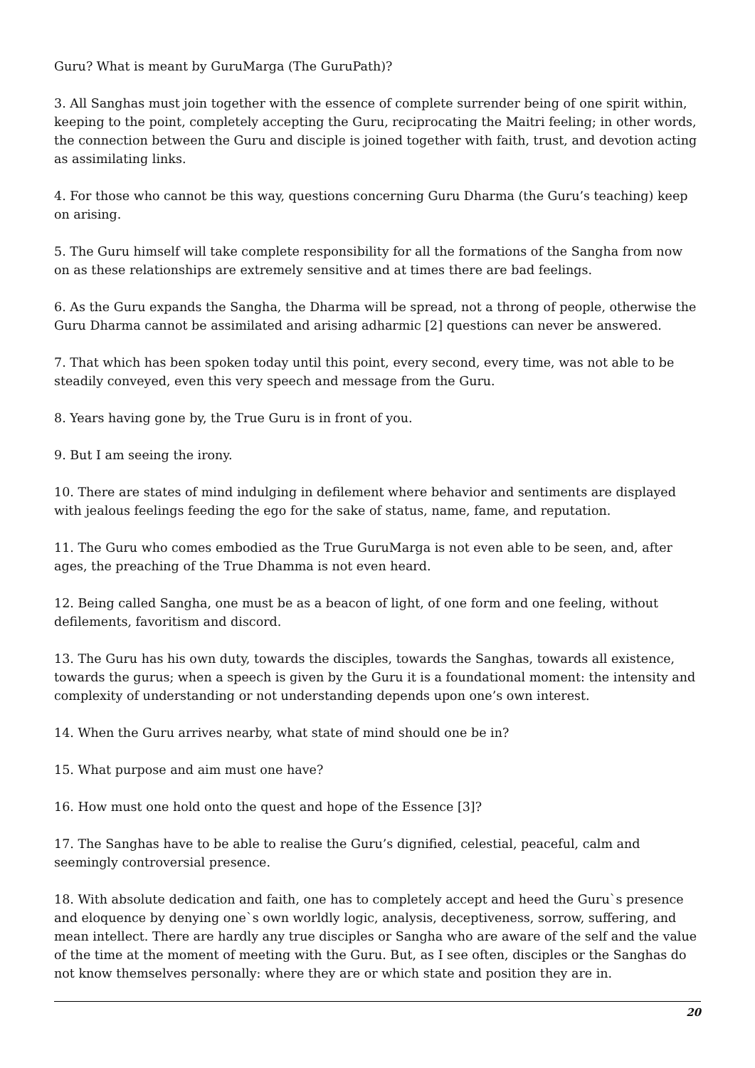Guru? What is meant by GuruMarga (The GuruPath)?
3. All Sanghas must join together with the essence of complete surrender being of one spirit within, keeping to the point, completely accepting the Guru, reciprocating the Maitri feeling; in other words, the connection between the Guru and disciple is joined together with faith, trust, and devotion acting as assimilating links.
4. For those who cannot be this way, questions concerning Guru Dharma (the Guru’s teaching) keep on arising.
5. The Guru himself will take complete responsibility for all the formations of the Sangha from now on as these relationships are extremely sensitive and at times there are bad feelings.
6. As the Guru expands the Sangha, the Dharma will be spread, not a throng of people, otherwise the Guru Dharma cannot be assimilated and arising adharmic [2] questions can never be answered.
7. That which has been spoken today until this point, every second, every time, was not able to be steadily conveyed, even this very speech and message from the Guru.
8. Years having gone by, the True Guru is in front of you.
9. But I am seeing the irony.
10. There are states of mind indulging in defilement where behavior and sentiments are displayed with jealous feelings feeding the ego for the sake of status, name, fame, and reputation.
11. The Guru who comes embodied as the True GuruMarga is not even able to be seen, and, after ages, the preaching of the True Dhamma is not even heard.
12. Being called Sangha, one must be as a beacon of light, of one form and one feeling, without defilements, favoritism and discord.
13. The Guru has his own duty, towards the disciples, towards the Sanghas, towards all existence, towards the gurus; when a speech is given by the Guru it is a foundational moment: the intensity and complexity of understanding or not understanding depends upon one’s own interest.
14. When the Guru arrives nearby, what state of mind should one be in?
15. What purpose and aim must one have?
16. How must one hold onto the quest and hope of the Essence [3]?
17. The Sanghas have to be able to realise the Guru’s dignified, celestial, peaceful, calm and seemingly controversial presence.
18. With absolute dedication and faith, one has to completely accept and heed the Guru`s presence and eloquence by denying one`s own worldly logic, analysis, deceptiveness, sorrow, suffering, and mean intellect. There are hardly any true disciples or Sangha who are aware of the self and the value of the time at the moment of meeting with the Guru. But, as I see often, disciples or the Sanghas do not know themselves personally: where they are or which state and position they are in.
20